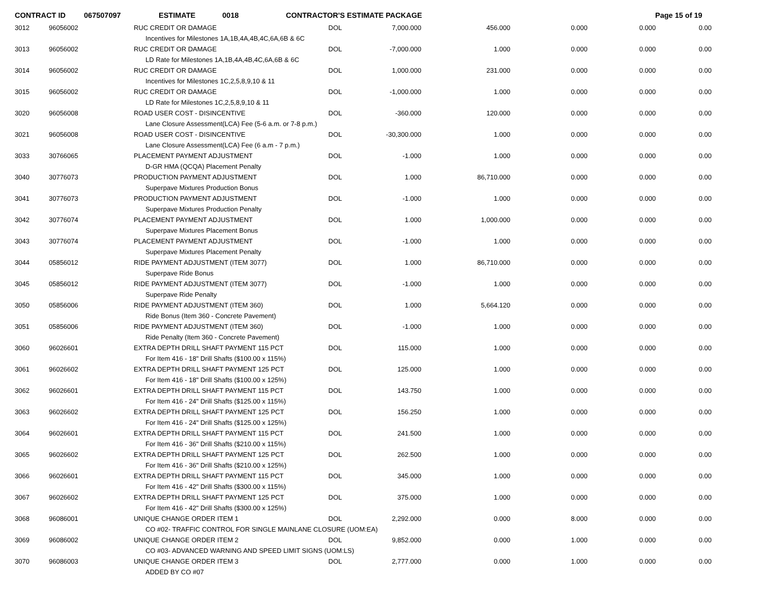CONTRACT ID 067507097 ESTIMATE 0018 CONTRACTOR'S ESTIMATE PACKAGE Page 15 of 19
| 3012 | 96056002 | RUC CREDIT OR DAMAGE | DOL | 7,000.000 | 456.000 | 0.000 | 0.000 | 0.00 |
| | | Incentives for Milestones 1A,1B,4A,4B,4C,6A,6B & 6C | | | | | | |
| 3013 | 96056002 | RUC CREDIT OR DAMAGE | DOL | -7,000.000 | 1.000 | 0.000 | 0.000 | 0.00 |
| | | LD Rate for Milestones 1A,1B,4A,4B,4C,6A,6B & 6C | | | | | | |
| 3014 | 96056002 | RUC CREDIT OR DAMAGE | DOL | 1,000.000 | 231.000 | 0.000 | 0.000 | 0.00 |
| | | Incentives for Milestones 1C,2,5,8,9,10 & 11 | | | | | | |
| 3015 | 96056002 | RUC CREDIT OR DAMAGE | DOL | -1,000.000 | 1.000 | 0.000 | 0.000 | 0.00 |
| | | LD Rate for Milestones 1C,2,5,8,9,10 & 11 | | | | | | |
| 3020 | 96056008 | ROAD USER COST - DISINCENTIVE | DOL | -360.000 | 120.000 | 0.000 | 0.000 | 0.00 |
| | | Lane Closure Assessment(LCA) Fee (5-6 a.m. or 7-8 p.m.) | | | | | | |
| 3021 | 96056008 | ROAD USER COST - DISINCENTIVE | DOL | -30,300.000 | 1.000 | 0.000 | 0.000 | 0.00 |
| | | Lane Closure Assessment(LCA) Fee (6 a.m - 7 p.m.) | | | | | | |
| 3033 | 30766065 | PLACEMENT PAYMENT ADJUSTMENT | DOL | -1.000 | 1.000 | 0.000 | 0.000 | 0.00 |
| | | D-GR HMA (QCQA) Placement Penalty | | | | | | |
| 3040 | 30776073 | PRODUCTION PAYMENT ADJUSTMENT | DOL | 1.000 | 86,710.000 | 0.000 | 0.000 | 0.00 |
| | | Superpave Mixtures Production Bonus | | | | | | |
| 3041 | 30776073 | PRODUCTION PAYMENT ADJUSTMENT | DOL | -1.000 | 1.000 | 0.000 | 0.000 | 0.00 |
| | | Superpave Mixtures Production Penalty | | | | | | |
| 3042 | 30776074 | PLACEMENT PAYMENT ADJUSTMENT | DOL | 1.000 | 1,000.000 | 0.000 | 0.000 | 0.00 |
| | | Superpave Mixtures Placement Bonus | | | | | | |
| 3043 | 30776074 | PLACEMENT PAYMENT ADJUSTMENT | DOL | -1.000 | 1.000 | 0.000 | 0.000 | 0.00 |
| | | Superpave Mixtures Placement Penalty | | | | | | |
| 3044 | 05856012 | RIDE PAYMENT ADJUSTMENT (ITEM 3077) | DOL | 1.000 | 86,710.000 | 0.000 | 0.000 | 0.00 |
| | | Superpave Ride Bonus | | | | | | |
| 3045 | 05856012 | RIDE PAYMENT ADJUSTMENT (ITEM 3077) | DOL | -1.000 | 1.000 | 0.000 | 0.000 | 0.00 |
| | | Superpave Ride Penalty | | | | | | |
| 3050 | 05856006 | RIDE PAYMENT ADJUSTMENT (ITEM 360) | DOL | 1.000 | 5,664.120 | 0.000 | 0.000 | 0.00 |
| | | Ride Bonus (Item 360 - Concrete Pavement) | | | | | | |
| 3051 | 05856006 | RIDE PAYMENT ADJUSTMENT (ITEM 360) | DOL | -1.000 | 1.000 | 0.000 | 0.000 | 0.00 |
| | | Ride Penalty (Item 360 - Concrete Pavement) | | | | | | |
| 3060 | 96026601 | EXTRA DEPTH DRILL SHAFT PAYMENT 115 PCT | DOL | 115.000 | 1.000 | 0.000 | 0.000 | 0.00 |
| | | For Item 416 - 18" Drill Shafts ($100.00 x 115%) | | | | | | |
| 3061 | 96026602 | EXTRA DEPTH DRILL SHAFT PAYMENT 125 PCT | DOL | 125.000 | 1.000 | 0.000 | 0.000 | 0.00 |
| | | For Item 416 - 18" Drill Shafts ($100.00 x 125%) | | | | | | |
| 3062 | 96026601 | EXTRA DEPTH DRILL SHAFT PAYMENT 115 PCT | DOL | 143.750 | 1.000 | 0.000 | 0.000 | 0.00 |
| | | For Item 416 - 24" Drill Shafts ($125.00 x 115%) | | | | | | |
| 3063 | 96026602 | EXTRA DEPTH DRILL SHAFT PAYMENT 125 PCT | DOL | 156.250 | 1.000 | 0.000 | 0.000 | 0.00 |
| | | For Item 416 - 24" Drill Shafts ($125.00 x 125%) | | | | | | |
| 3064 | 96026601 | EXTRA DEPTH DRILL SHAFT PAYMENT 115 PCT | DOL | 241.500 | 1.000 | 0.000 | 0.000 | 0.00 |
| | | For Item 416 - 36" Drill Shafts ($210.00 x 115%) | | | | | | |
| 3065 | 96026602 | EXTRA DEPTH DRILL SHAFT PAYMENT 125 PCT | DOL | 262.500 | 1.000 | 0.000 | 0.000 | 0.00 |
| | | For Item 416 - 36" Drill Shafts ($210.00 x 125%) | | | | | | |
| 3066 | 96026601 | EXTRA DEPTH DRILL SHAFT PAYMENT 115 PCT | DOL | 345.000 | 1.000 | 0.000 | 0.000 | 0.00 |
| | | For Item 416 - 42" Drill Shafts ($300.00 x 115%) | | | | | | |
| 3067 | 96026602 | EXTRA DEPTH DRILL SHAFT PAYMENT 125 PCT | DOL | 375.000 | 1.000 | 0.000 | 0.000 | 0.00 |
| | | For Item 416 - 42" Drill Shafts ($300.00 x 125%) | | | | | | |
| 3068 | 96086001 | UNIQUE CHANGE ORDER ITEM 1 | DOL | 2,292.000 | 0.000 | 8.000 | 0.000 | 0.00 |
| | | CO #02- TRAFFIC CONTROL FOR SINGLE MAINLANE CLOSURE (UOM:EA) | | | | | | |
| 3069 | 96086002 | UNIQUE CHANGE ORDER ITEM 2 | DOL | 9,852.000 | 0.000 | 1.000 | 0.000 | 0.00 |
| | | CO #03- ADVANCED WARNING AND SPEED LIMIT SIGNS (UOM:LS) | | | | | | |
| 3070 | 96086003 | UNIQUE CHANGE ORDER ITEM 3 | DOL | 2,777.000 | 0.000 | 1.000 | 0.000 | 0.00 |
| | | ADDED BY CO #07 | | | | | | |